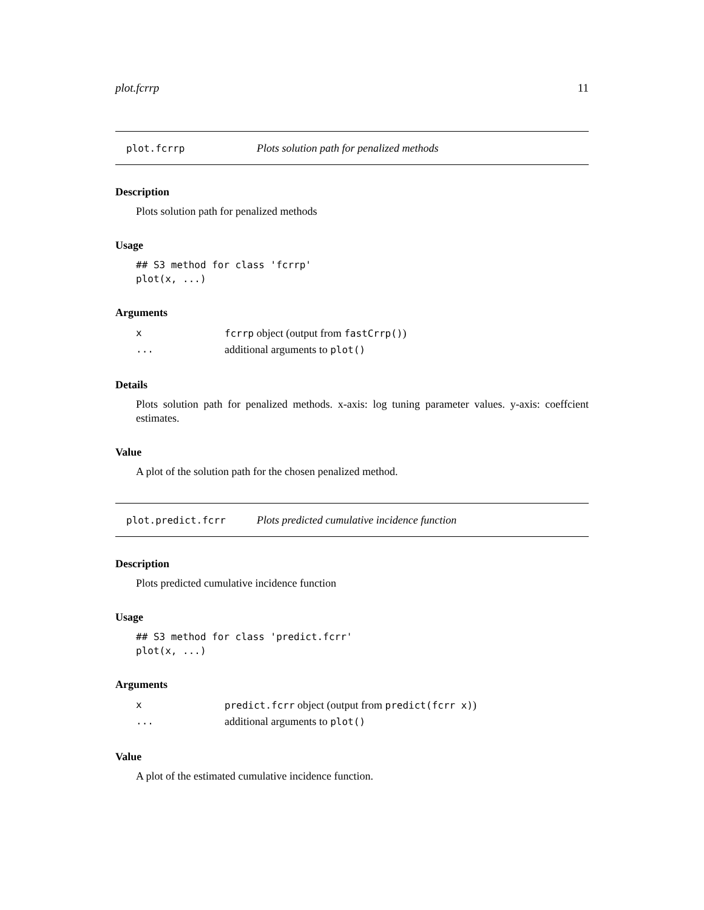plot.fcrrp 11
plot.fcrrp Plots solution path for penalized methods
Description
Plots solution path for penalized methods
Usage
## S3 method for class 'fcrrp'
plot(x, ...)
Arguments
| x | fcrrp object (output from fastCrrp() ) |
| ... | additional arguments to plot() |
Details
Plots solution path for penalized methods. x-axis: log tuning parameter values. y-axis: coeffcient estimates.
Value
A plot of the solution path for the chosen penalized method.
plot.predict.fcrr Plots predicted cumulative incidence function
Description
Plots predicted cumulative incidence function
Usage
## S3 method for class 'predict.fcrr'
plot(x, ...)
Arguments
| x | predict.fcrr object (output from predict(fcrr x) ) |
| ... | additional arguments to plot() |
Value
A plot of the estimated cumulative incidence function.